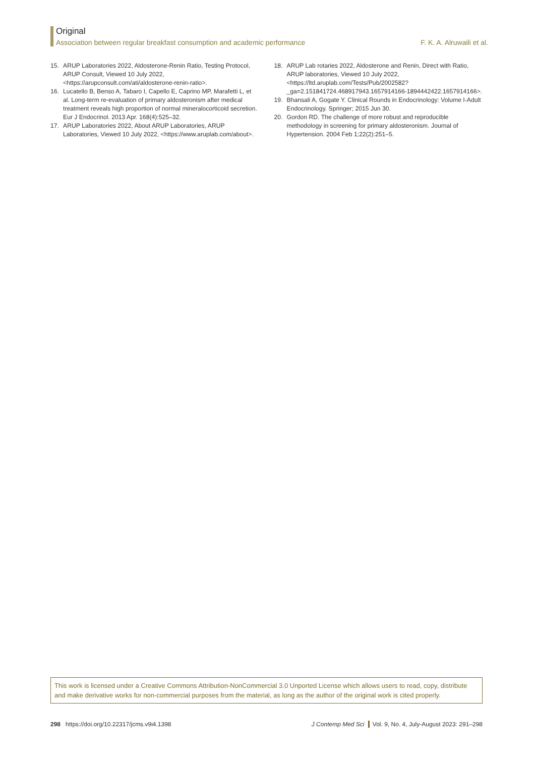Original
Association between regular breakfast consumption and academic performance F. K. A. Alruwaili et al.
15. ARUP Laboratories 2022, Aldosterone-Renin Ratio, Testing Protocol, ARUP Consult, Viewed 10 July 2022, <https://arupconsult.com/ati/aldosterone-renin-ratio>.
16. Lucatello B, Benso A, Tabaro I, Capello E, Caprino MP, Marafetti L, et al. Long-term re-evaluation of primary aldosteronism after medical treatment reveals high proportion of normal mineralocorticoid secretion. Eur J Endocrinol. 2013 Apr. 168(4):525–32.
17. ARUP Laboratories 2022, About ARUP Laboratories, ARUP Laboratories, Viewed 10 July 2022, <https://www.aruplab.com/about>.
18. ARUP Lab rotaries 2022, Aldosterone and Renin, Direct with Ratio, ARUP laboratories, Viewed 10 July 2022, <https://ltd.aruplab.com/Tests/Pub/2002582?_ga=2.151841724.468917943.1657914166-1894442422.1657914166>.
19. Bhansali A, Gogate Y. Clinical Rounds in Endocrinology: Volume I-Adult Endocrinology. Springer; 2015 Jun 30.
20. Gordon RD. The challenge of more robust and reproducible methodology in screening for primary aldosteronism. Journal of Hypertension. 2004 Feb 1;22(2):251–5.
This work is licensed under a Creative Commons Attribution-NonCommercial 3.0 Unported License which allows users to read, copy, distribute and make derivative works for non-commercial purposes from the material, as long as the author of the original work is cited properly.
298 https://doi.org/10.22317/jcms.v9i4.1398 J Contemp Med Sci Vol. 9, No. 4, July-August 2023: 291–298